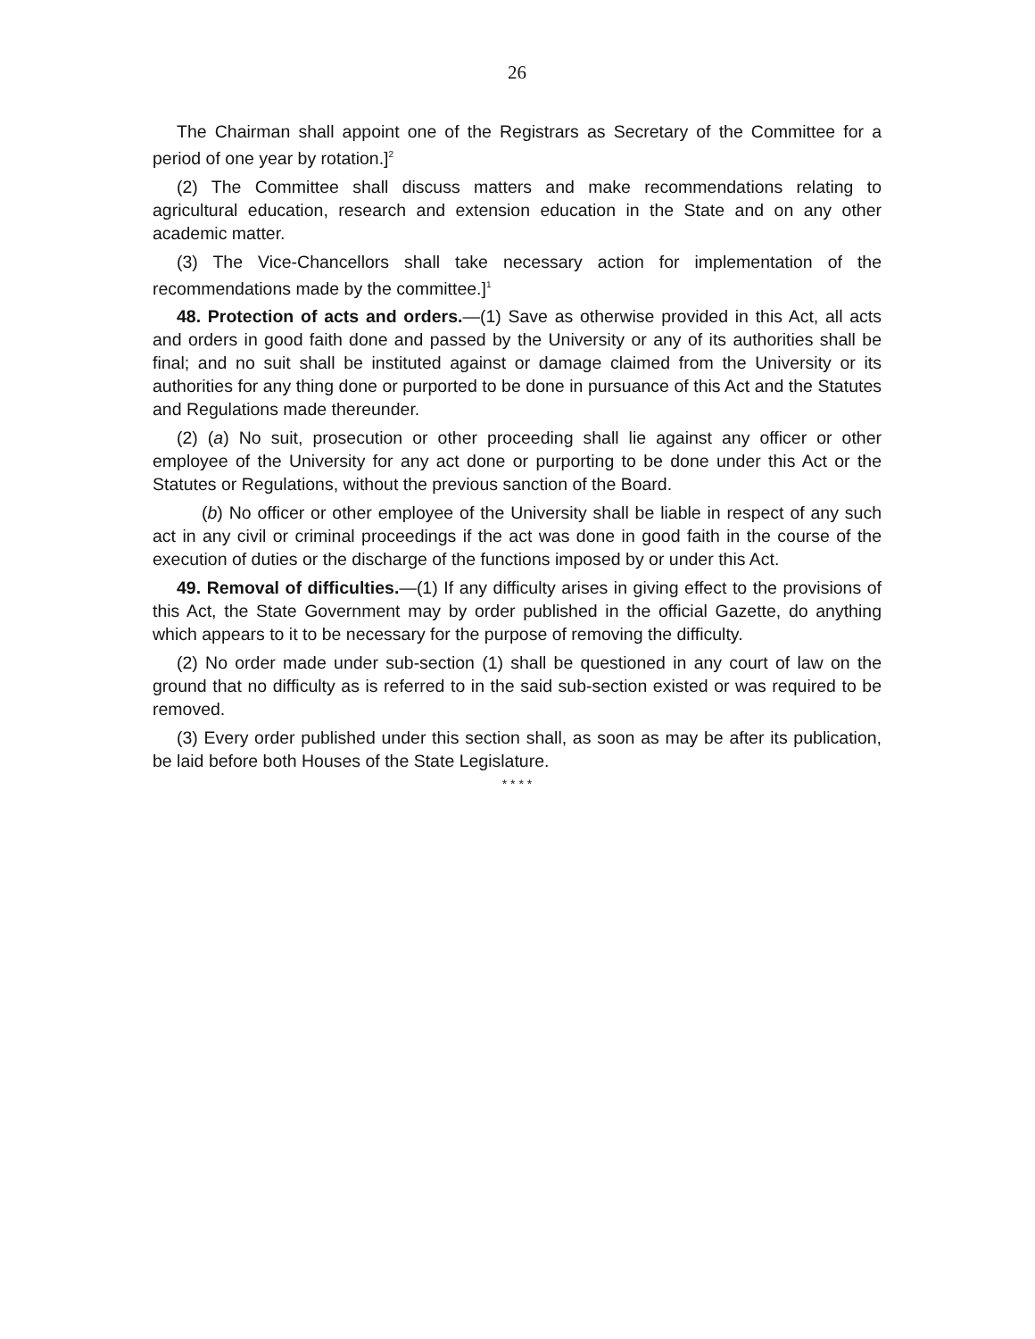26
The Chairman shall appoint one of the Registrars as Secretary of the Committee for a period of one year by rotation.]<sup>2</sup>
(2) The Committee shall discuss matters and make recommendations relating to agricultural education, research and extension education in the State and on any other academic matter.
(3) The Vice-Chancellors shall take necessary action for implementation of the recommendations made by the committee.]<sup>1</sup>
48. Protection of acts and orders.—(1) Save as otherwise provided in this Act, all acts and orders in good faith done and passed by the University or any of its authorities shall be final; and no suit shall be instituted against or damage claimed from the University or its authorities for any thing done or purported to be done in pursuance of this Act and the Statutes and Regulations made thereunder.
(2) (a) No suit, prosecution or other proceeding shall lie against any officer or other employee of the University for any act done or purporting to be done under this Act or the Statutes or Regulations, without the previous sanction of the Board.
(b) No officer or other employee of the University shall be liable in respect of any such act in any civil or criminal proceedings if the act was done in good faith in the course of the execution of duties or the discharge of the functions imposed by or under this Act.
49. Removal of difficulties.—(1) If any difficulty arises in giving effect to the provisions of this Act, the State Government may by order published in the official Gazette, do anything which appears to it to be necessary for the purpose of removing the difficulty.
(2) No order made under sub-section (1) shall be questioned in any court of law on the ground that no difficulty as is referred to in the said sub-section existed or was required to be removed.
(3) Every order published under this section shall, as soon as may be after its publication, be laid before both Houses of the State Legislature.
* * * *